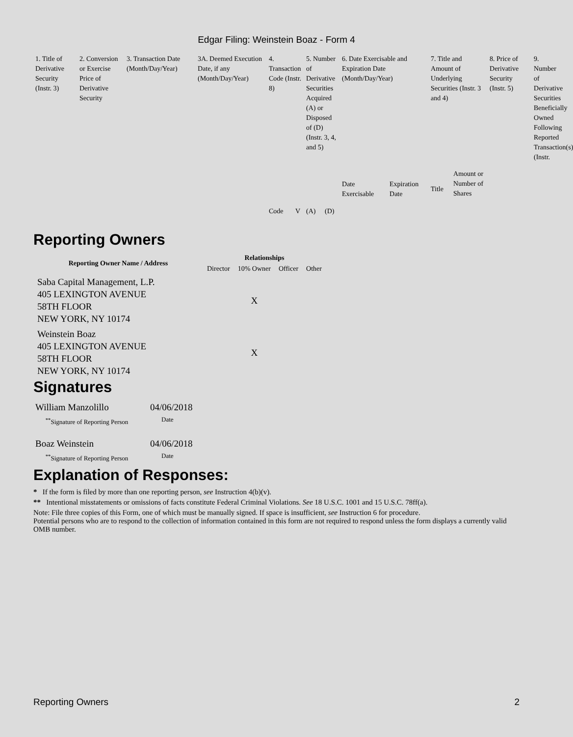Edgar Filing: Weinstein Boaz - Form 4
| 1. Title of Derivative Security (Instr. 3) | 2. Conversion or Exercise Price of Derivative Security | 3. Transaction Date (Month/Day/Year) | 3A. Deemed Execution Date, if any (Month/Day/Year) | 4. Transaction Code (Instr. 8) | | 5. Number of Derivative Securities Acquired (A) or Disposed of (D) (Instr. 3, 4, and 5) | | 6. Date Exercisable and Expiration Date (Month/Day/Year) | | 7. Title and Amount of Underlying Securities (Instr. 3 and 4) | | 8. Price of Derivative Security (Instr. 5) | 9. Number of Derivative Securities Beneficially Owned Following Reported Transaction(s) (Instr. |
| | | | | Code | V | (A) | (D) | Date Exercisable | Expiration Date | Title | Amount or Number of Shares | | |
Reporting Owners
| Reporting Owner Name / Address | Relationships | | | |
| --- | --- | --- | --- | --- |
| | Director | 10% Owner | Officer | Other |
| Saba Capital Management, L.P. 405 LEXINGTON AVENUE 58TH FLOOR NEW YORK, NY 10174 | | X | | |
| Weinstein Boaz 405 LEXINGTON AVENUE 58TH FLOOR NEW YORK, NY 10174 | | X | | |
Signatures
| William Manzolillo | 04/06/2018 |
| <sup>**</sup> Signature of Reporting Person | Date |
| Boaz Weinstein | 04/06/2018 |
| <sup>**</sup> Signature of Reporting Person | Date |
Explanation of Responses:
* If the form is filed by more than one reporting person, see Instruction 4(b)(v).
** Intentional misstatements or omissions of facts constitute Federal Criminal Violations. See 18 U.S.C. 1001 and 15 U.S.C. 78ff(a).
Note: File three copies of this Form, one of which must be manually signed. If space is insufficient, see Instruction 6 for procedure.
Potential persons who are to respond to the collection of information contained in this form are not required to respond unless the form displays a currently valid OMB number.
Reporting Owners 2